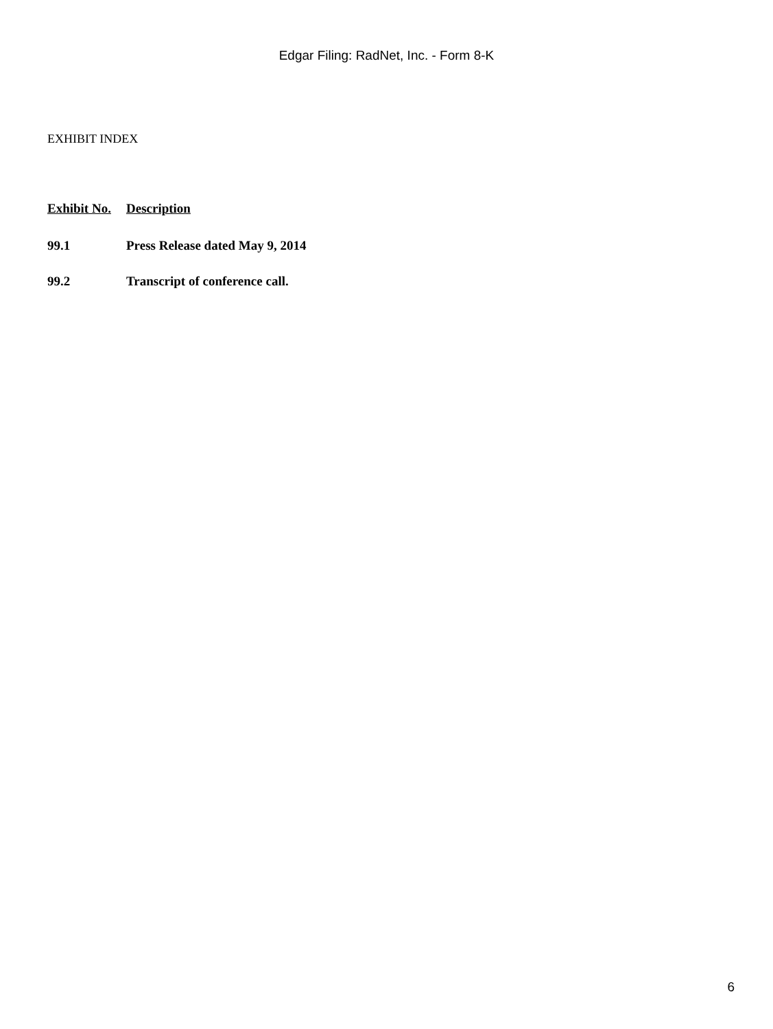Edgar Filing: RadNet, Inc. - Form 8-K
EXHIBIT INDEX
| Exhibit No. | Description |
| --- | --- |
| 99.1 | Press Release dated May 9, 2014 |
| 99.2 | Transcript of conference call. |
6